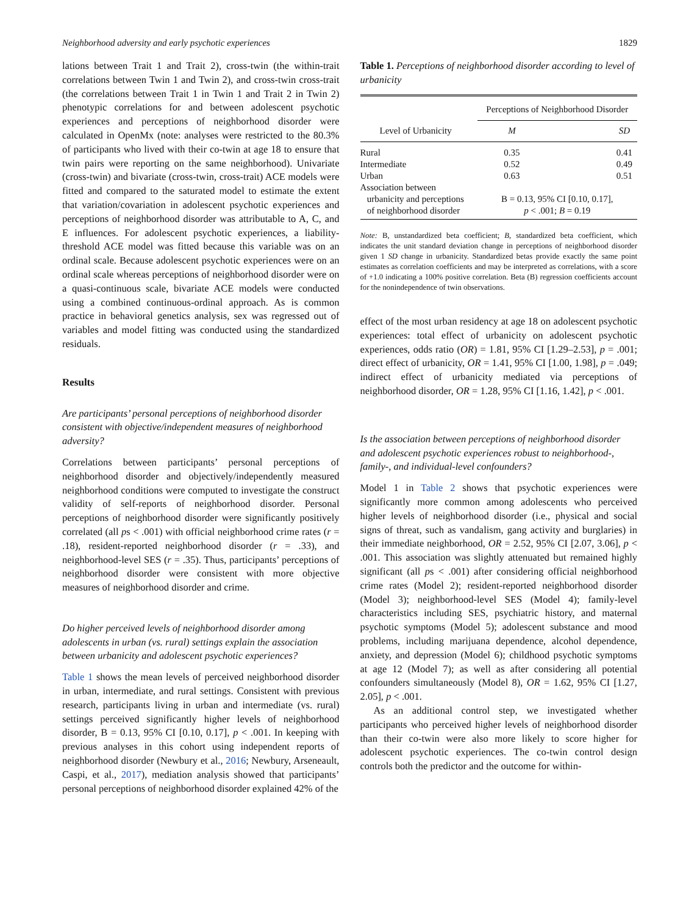Neighborhood adversity and early psychotic experiences 1829
lations between Trait 1 and Trait 2), cross-twin (the within-trait correlations between Twin 1 and Twin 2), and cross-twin cross-trait (the correlations between Trait 1 in Twin 1 and Trait 2 in Twin 2) phenotypic correlations for and between adolescent psychotic experiences and perceptions of neighborhood disorder were calculated in OpenMx (note: analyses were restricted to the 80.3% of participants who lived with their co-twin at age 18 to ensure that twin pairs were reporting on the same neighborhood). Univariate (cross-twin) and bivariate (cross-twin, cross-trait) ACE models were fitted and compared to the saturated model to estimate the extent that variation/covariation in adolescent psychotic experiences and perceptions of neighborhood disorder was attributable to A, C, and E influences. For adolescent psychotic experiences, a liability-threshold ACE model was fitted because this variable was on an ordinal scale. Because adolescent psychotic experiences were on an ordinal scale whereas perceptions of neighborhood disorder were on a quasi-continuous scale, bivariate ACE models were conducted using a combined continuous-ordinal approach. As is common practice in behavioral genetics analysis, sex was regressed out of variables and model fitting was conducted using the standardized residuals.
Results
Are participants’ personal perceptions of neighborhood disorder consistent with objective/independent measures of neighborhood adversity?
Correlations between participants’ personal perceptions of neighborhood disorder and objectively/independently measured neighborhood conditions were computed to investigate the construct validity of self-reports of neighborhood disorder. Personal perceptions of neighborhood disorder were significantly positively correlated (all ps < .001) with official neighborhood crime rates (r = .18), resident-reported neighborhood disorder (r = .33), and neighborhood-level SES (r = .35). Thus, participants’ perceptions of neighborhood disorder were consistent with more objective measures of neighborhood disorder and crime.
Do higher perceived levels of neighborhood disorder among adolescents in urban (vs. rural) settings explain the association between urbanicity and adolescent psychotic experiences?
Table 1 shows the mean levels of perceived neighborhood disorder in urban, intermediate, and rural settings. Consistent with previous research, participants living in urban and intermediate (vs. rural) settings perceived significantly higher levels of neighborhood disorder, B = 0.13, 95% CI [0.10, 0.17], p < .001. In keeping with previous analyses in this cohort using independent reports of neighborhood disorder (Newbury et al., 2016; Newbury, Arseneault, Caspi, et al., 2017), mediation analysis showed that participants’ personal perceptions of neighborhood disorder explained 42% of the
Table 1. Perceptions of neighborhood disorder according to level of urbanicity
| | Perceptions of Neighborhood Disorder | |
| Level of Urbanicity | M | SD |
| Rural | 0.35 | 0.41 |
| Intermediate | 0.52 | 0.49 |
| Urban | 0.63 | 0.51 |
| Association between urbanicity and perceptions of neighborhood disorder | B = 0.13, 95% CI [0.10, 0.17], p < .001; B = 0.19 | |
Note: B, unstandardized beta coefficient; B, standardized beta coefficient, which indicates the unit standard deviation change in perceptions of neighborhood disorder given 1 SD change in urbanicity. Standardized betas provide exactly the same point estimates as correlation coefficients and may be interpreted as correlations, with a score of +1.0 indicating a 100% positive correlation. Beta (B) regression coefficients account for the nonindependence of twin observations.
effect of the most urban residency at age 18 on adolescent psychotic experiences: total effect of urbanicity on adolescent psychotic experiences, odds ratio (OR) = 1.81, 95% CI [1.29–2.53], p = .001; direct effect of urbanicity, OR = 1.41, 95% CI [1.00, 1.98], p = .049; indirect effect of urbanicity mediated via perceptions of neighborhood disorder, OR = 1.28, 95% CI [1.16, 1.42], p < .001.
Is the association between perceptions of neighborhood disorder and adolescent psychotic experiences robust to neighborhood-, family-, and individual-level confounders?
Model 1 in Table 2 shows that psychotic experiences were significantly more common among adolescents who perceived higher levels of neighborhood disorder (i.e., physical and social signs of threat, such as vandalism, gang activity and burglaries) in their immediate neighborhood, OR = 2.52, 95% CI [2.07, 3.06], p < .001. This association was slightly attenuated but remained highly significant (all ps < .001) after considering official neighborhood crime rates (Model 2); resident-reported neighborhood disorder (Model 3); neighborhood-level SES (Model 4); family-level characteristics including SES, psychiatric history, and maternal psychotic symptoms (Model 5); adolescent substance and mood problems, including marijuana dependence, alcohol dependence, anxiety, and depression (Model 6); childhood psychotic symptoms at age 12 (Model 7); as well as after considering all potential confounders simultaneously (Model 8), OR = 1.62, 95% CI [1.27, 2.05], p < .001.
As an additional control step, we investigated whether participants who perceived higher levels of neighborhood disorder than their co-twin were also more likely to score higher for adolescent psychotic experiences. The co-twin control design controls both the predictor and the outcome for within-